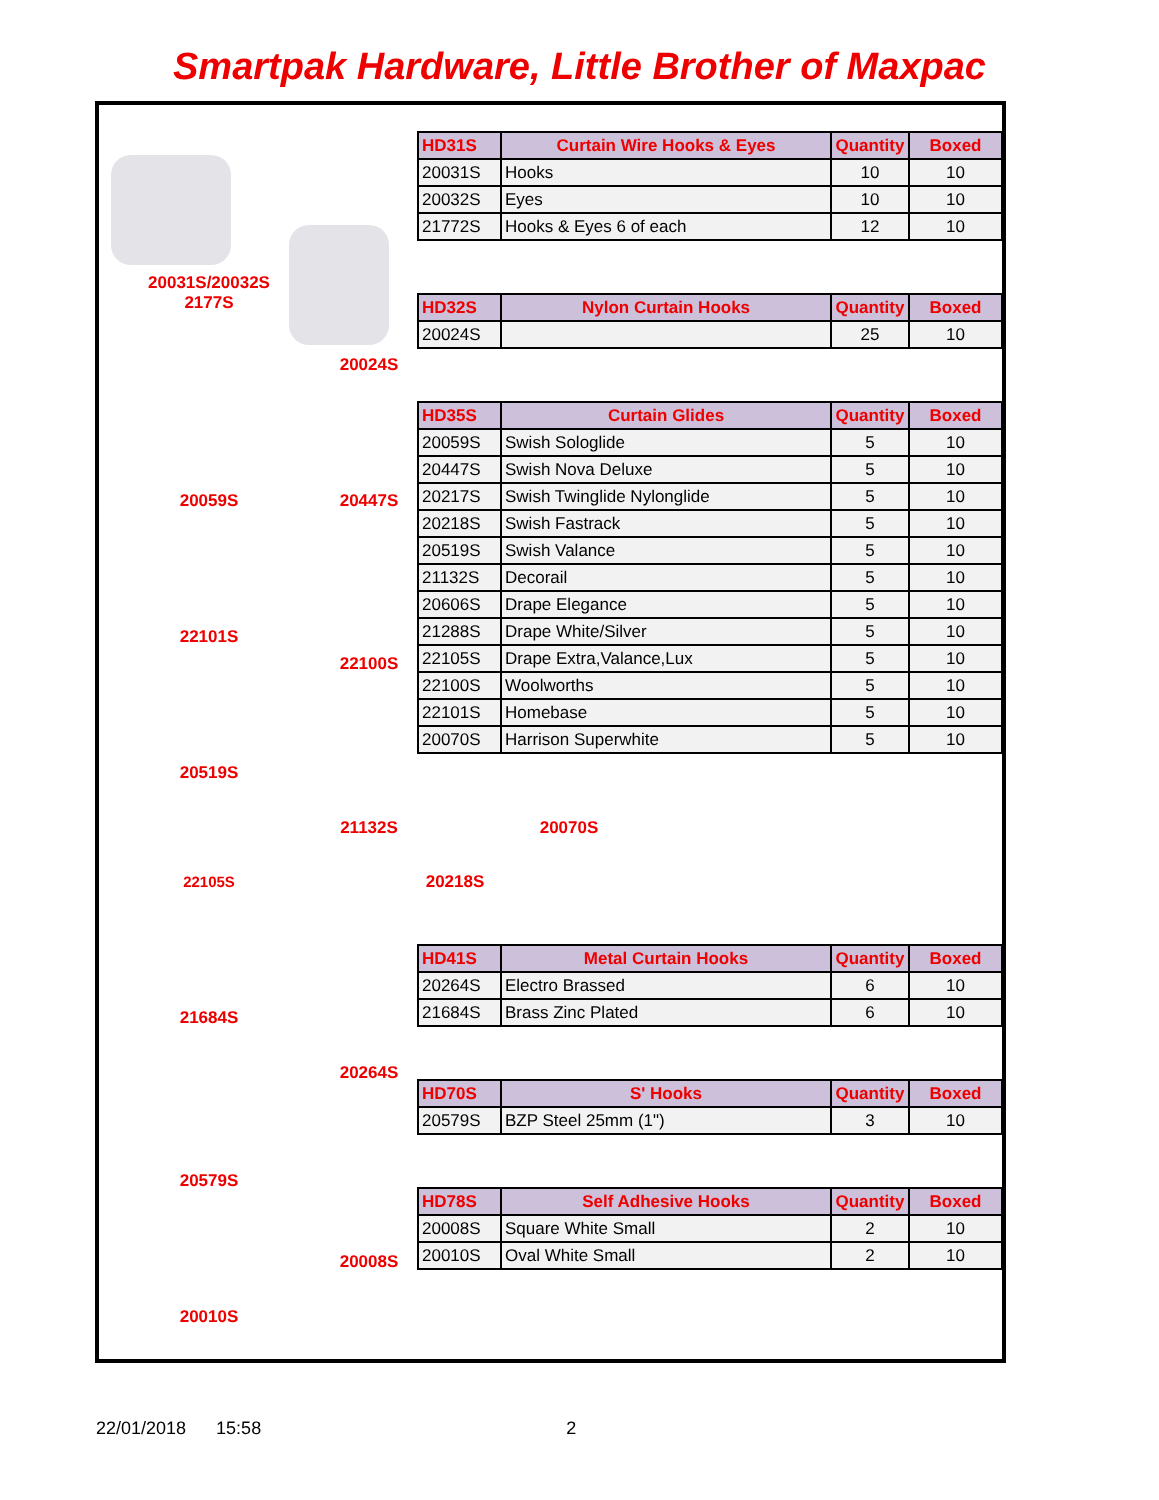Smartpak Hardware, Little Brother of Maxpac
20031S/20032S
2177S
20024S
20059S 20447S
22101S
22100S
20519S
21132S
22105S
21684S
20264S
20579S
20008S
20010S
20218S
20070S
| HD31S | Curtain Wire Hooks & Eyes | Quantity | Boxed |
| --- | --- | --- | --- |
| 20031S | Hooks | 10 | 10 |
| 20032S | Eyes | 10 | 10 |
| 21772S | Hooks & Eyes 6 of each | 12 | 10 |
| HD32S | Nylon Curtain Hooks | Quantity | Boxed |
| --- | --- | --- | --- |
| 20024S | | 25 | 10 |
| HD35S | Curtain Glides | Quantity | Boxed |
| --- | --- | --- | --- |
| 20059S | Swish Sologlide | 5 | 10 |
| 20447S | Swish Nova Deluxe | 5 | 10 |
| 20217S | Swish Twinglide Nylonglide | 5 | 10 |
| 20218S | Swish Fastrack | 5 | 10 |
| 20519S | Swish Valance | 5 | 10 |
| 21132S | Decorail | 5 | 10 |
| 20606S | Drape Elegance | 5 | 10 |
| 21288S | Drape White/Silver | 5 | 10 |
| 22105S | Drape Extra,Valance,Lux | 5 | 10 |
| 22100S | Woolworths | 5 | 10 |
| 22101S | Homebase | 5 | 10 |
| 20070S | Harrison Superwhite | 5 | 10 |
| HD41S | Metal Curtain Hooks | Quantity | Boxed |
| --- | --- | --- | --- |
| 20264S | Electro Brassed | 6 | 10 |
| 21684S | Brass Zinc Plated | 6 | 10 |
| HD70S | S' Hooks | Quantity | Boxed |
| --- | --- | --- | --- |
| 20579S | BZP Steel 25mm (1") | 3 | 10 |
| HD78S | Self Adhesive Hooks | Quantity | Boxed |
| --- | --- | --- | --- |
| 20008S | Square White Small | 2 | 10 |
| 20010S | Oval White Small | 2 | 10 |
22/01/2018 15:58 2